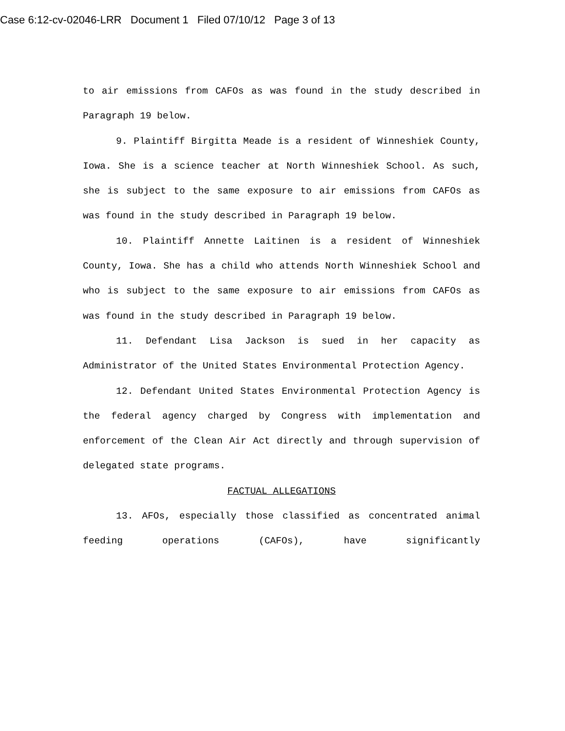Case 6:12-cv-02046-LRR Document 1 Filed 07/10/12 Page 3 of 13
to air emissions from CAFOs as was found in the study described in Paragraph 19 below.
9. Plaintiff Birgitta Meade is a resident of Winneshiek County, Iowa. She is a science teacher at North Winneshiek School. As such, she is subject to the same exposure to air emissions from CAFOs as was found in the study described in Paragraph 19 below.
10. Plaintiff Annette Laitinen is a resident of Winneshiek County, Iowa. She has a child who attends North Winneshiek School and who is subject to the same exposure to air emissions from CAFOs as was found in the study described in Paragraph 19 below.
11. Defendant Lisa Jackson is sued in her capacity as Administrator of the United States Environmental Protection Agency.
12. Defendant United States Environmental Protection Agency is the federal agency charged by Congress with implementation and enforcement of the Clean Air Act directly and through supervision of delegated state programs.
FACTUAL ALLEGATIONS
13. AFOs, especially those classified as concentrated animal feeding operations (CAFOs), have significantly